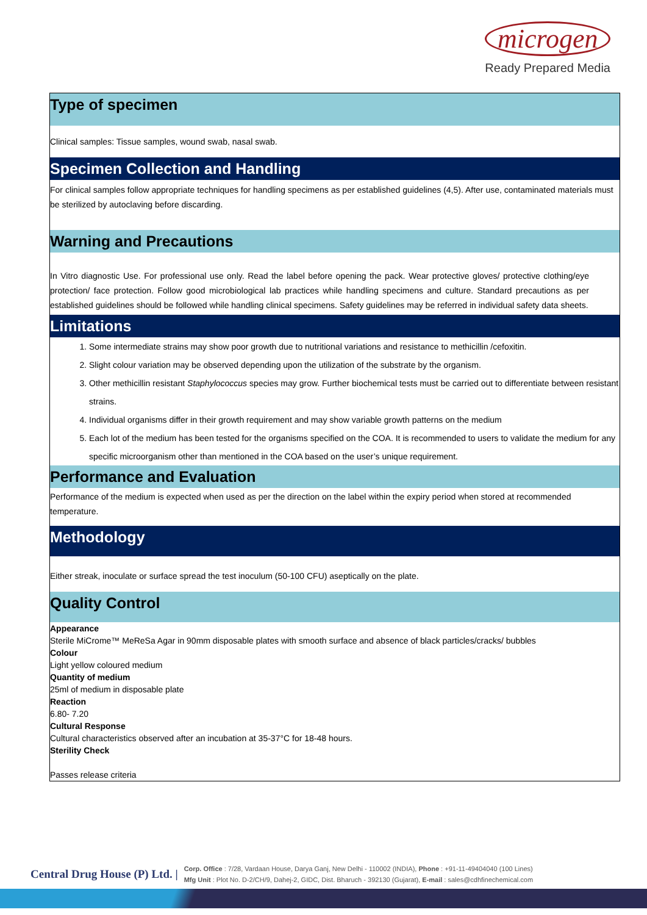microgen
Ready Prepared Media
Type of specimen
Clinical samples: Tissue samples, wound swab, nasal swab.
Specimen Collection and Handling
For clinical samples follow appropriate techniques for handling specimens as per established guidelines (4,5). After use, contaminated materials must be sterilized by autoclaving before discarding.
Warning and Precautions
In Vitro diagnostic Use. For professional use only. Read the label before opening the pack. Wear protective gloves/ protective clothing/eye protection/ face protection. Follow good microbiological lab practices while handling specimens and culture. Standard precautions as per established guidelines should be followed while handling clinical specimens. Safety guidelines may be referred in individual safety data sheets.
Limitations
1. Some intermediate strains may show poor growth due to nutritional variations and resistance to methicillin /cefoxitin.
2. Slight colour variation may be observed depending upon the utilization of the substrate by the organism.
3. Other methicillin resistant Staphylococcus species may grow. Further biochemical tests must be carried out to differentiate between resistant strains.
4. Individual organisms differ in their growth requirement and may show variable growth patterns on the medium
5. Each lot of the medium has been tested for the organisms specified on the COA. It is recommended to users to validate the medium for any specific microorganism other than mentioned in the COA based on the user’s unique requirement.
Performance and Evaluation
Performance of the medium is expected when used as per the direction on the label within the expiry period when stored at recommended temperature.
Methodology
Either streak, inoculate or surface spread the test inoculum (50-100 CFU) aseptically on the plate.
Quality Control
Appearance
Sterile MiCrome™ MeReSa Agar in 90mm disposable plates with smooth surface and absence of black particles/cracks/ bubbles
Colour
Light yellow coloured medium
Quantity of medium
25ml of medium in disposable plate
Reaction
6.80- 7.20
Cultural Response
Cultural characteristics observed after an incubation at 35-37°C for 18-48 hours.
Sterility Check
Passes release criteria
Central Drug House (P) Ltd. | Corp. Office : 7/28, Vardaan House, Darya Ganj, New Delhi - 110002 (INDIA), Phone : +91-11-49404040 (100 Lines)
Mfg Unit : Plot No. D-2/CH/9, Dahej-2, GIDC, Dist. Bharuch - 392130 (Gujarat), E-mail : sales@cdhfinechemical.com